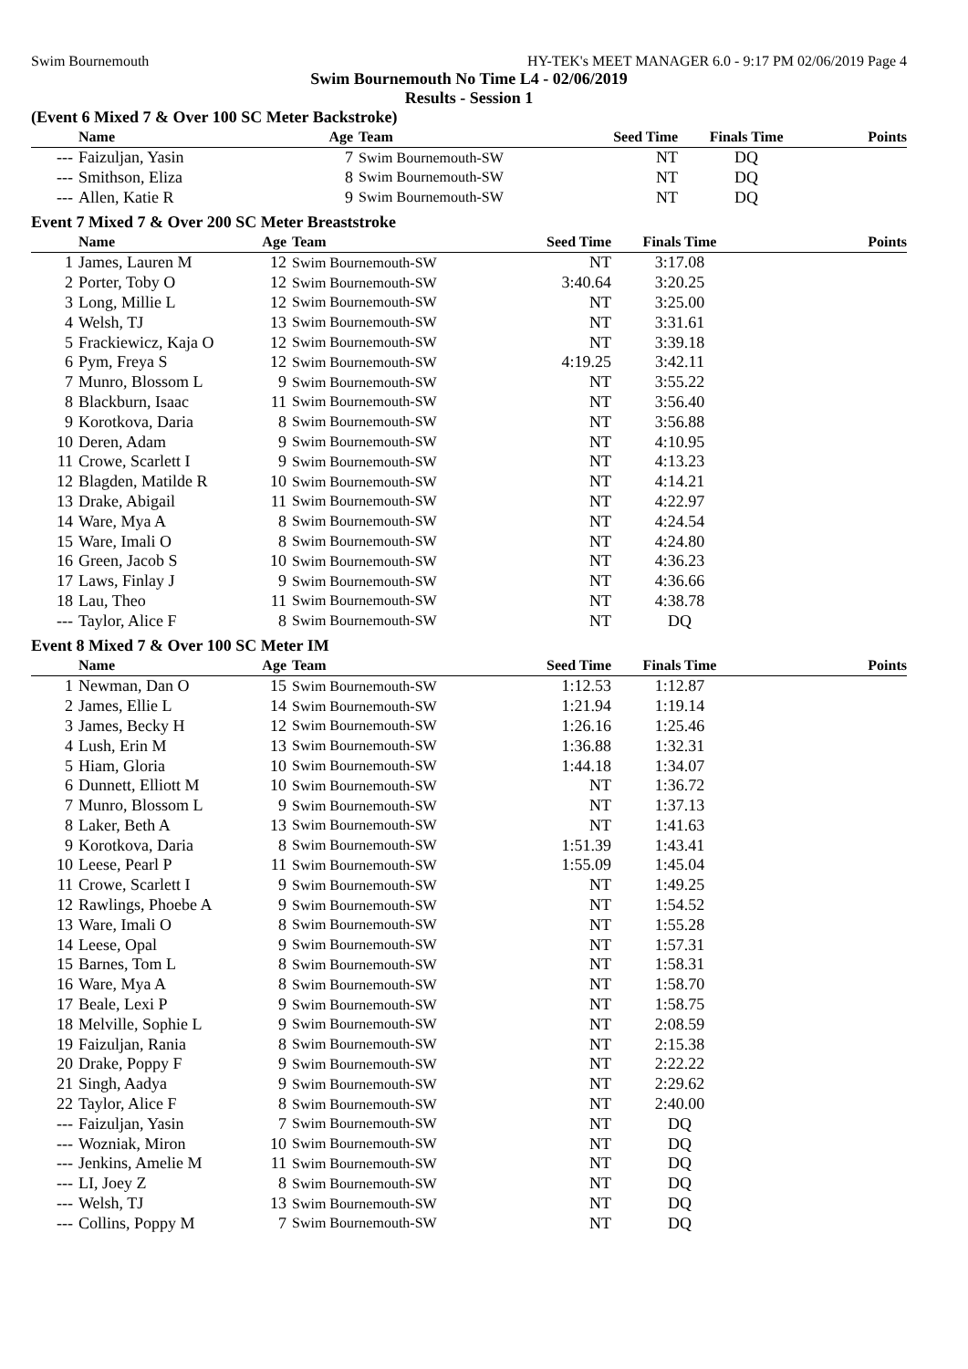Swim Bournemouth HY-TEK's MEET MANAGER 6.0 - 9:17 PM 02/06/2019 Page 4
Swim Bournemouth No Time L4 - 02/06/2019
Results - Session 1
(Event 6 Mixed 7 & Over 100 SC Meter Backstroke)
| | Name | Age | Team | Seed Time | Finals Time | Points |
| --- | --- | --- | --- | --- | --- | --- |
| --- | Faizuljan, Yasin | 7 | Swim Bournemouth-SW | NT | DQ | |
| --- | Smithson, Eliza | 8 | Swim Bournemouth-SW | NT | DQ | |
| --- | Allen, Katie R | 9 | Swim Bournemouth-SW | NT | DQ | |
Event 7 Mixed 7 & Over 200 SC Meter Breaststroke
| | Name | Age | Team | Seed Time | Finals Time | Points |
| --- | --- | --- | --- | --- | --- | --- |
| 1 | James, Lauren M | 12 | Swim Bournemouth-SW | NT | 3:17.08 | |
| 2 | Porter, Toby O | 12 | Swim Bournemouth-SW | 3:40.64 | 3:20.25 | |
| 3 | Long, Millie L | 12 | Swim Bournemouth-SW | NT | 3:25.00 | |
| 4 | Welsh, TJ | 13 | Swim Bournemouth-SW | NT | 3:31.61 | |
| 5 | Frackiewicz, Kaja O | 12 | Swim Bournemouth-SW | NT | 3:39.18 | |
| 6 | Pym, Freya S | 12 | Swim Bournemouth-SW | 4:19.25 | 3:42.11 | |
| 7 | Munro, Blossom L | 9 | Swim Bournemouth-SW | NT | 3:55.22 | |
| 8 | Blackburn, Isaac | 11 | Swim Bournemouth-SW | NT | 3:56.40 | |
| 9 | Korotkova, Daria | 8 | Swim Bournemouth-SW | NT | 3:56.88 | |
| 10 | Deren, Adam | 9 | Swim Bournemouth-SW | NT | 4:10.95 | |
| 11 | Crowe, Scarlett I | 9 | Swim Bournemouth-SW | NT | 4:13.23 | |
| 12 | Blagden, Matilde R | 10 | Swim Bournemouth-SW | NT | 4:14.21 | |
| 13 | Drake, Abigail | 11 | Swim Bournemouth-SW | NT | 4:22.97 | |
| 14 | Ware, Mya A | 8 | Swim Bournemouth-SW | NT | 4:24.54 | |
| 15 | Ware, Imali O | 8 | Swim Bournemouth-SW | NT | 4:24.80 | |
| 16 | Green, Jacob S | 10 | Swim Bournemouth-SW | NT | 4:36.23 | |
| 17 | Laws, Finlay J | 9 | Swim Bournemouth-SW | NT | 4:36.66 | |
| 18 | Lau, Theo | 11 | Swim Bournemouth-SW | NT | 4:38.78 | |
| --- | Taylor, Alice F | 8 | Swim Bournemouth-SW | NT | DQ | |
Event 8 Mixed 7 & Over 100 SC Meter IM
| | Name | Age | Team | Seed Time | Finals Time | Points |
| --- | --- | --- | --- | --- | --- | --- |
| 1 | Newman, Dan O | 15 | Swim Bournemouth-SW | 1:12.53 | 1:12.87 | |
| 2 | James, Ellie L | 14 | Swim Bournemouth-SW | 1:21.94 | 1:19.14 | |
| 3 | James, Becky H | 12 | Swim Bournemouth-SW | 1:26.16 | 1:25.46 | |
| 4 | Lush, Erin M | 13 | Swim Bournemouth-SW | 1:36.88 | 1:32.31 | |
| 5 | Hiam, Gloria | 10 | Swim Bournemouth-SW | 1:44.18 | 1:34.07 | |
| 6 | Dunnett, Elliott M | 10 | Swim Bournemouth-SW | NT | 1:36.72 | |
| 7 | Munro, Blossom L | 9 | Swim Bournemouth-SW | NT | 1:37.13 | |
| 8 | Laker, Beth A | 13 | Swim Bournemouth-SW | NT | 1:41.63 | |
| 9 | Korotkova, Daria | 8 | Swim Bournemouth-SW | 1:51.39 | 1:43.41 | |
| 10 | Leese, Pearl P | 11 | Swim Bournemouth-SW | 1:55.09 | 1:45.04 | |
| 11 | Crowe, Scarlett I | 9 | Swim Bournemouth-SW | NT | 1:49.25 | |
| 12 | Rawlings, Phoebe A | 9 | Swim Bournemouth-SW | NT | 1:54.52 | |
| 13 | Ware, Imali O | 8 | Swim Bournemouth-SW | NT | 1:55.28 | |
| 14 | Leese, Opal | 9 | Swim Bournemouth-SW | NT | 1:57.31 | |
| 15 | Barnes, Tom L | 8 | Swim Bournemouth-SW | NT | 1:58.31 | |
| 16 | Ware, Mya A | 8 | Swim Bournemouth-SW | NT | 1:58.70 | |
| 17 | Beale, Lexi P | 9 | Swim Bournemouth-SW | NT | 1:58.75 | |
| 18 | Melville, Sophie L | 9 | Swim Bournemouth-SW | NT | 2:08.59 | |
| 19 | Faizuljan, Rania | 8 | Swim Bournemouth-SW | NT | 2:15.38 | |
| 20 | Drake, Poppy F | 9 | Swim Bournemouth-SW | NT | 2:22.22 | |
| 21 | Singh, Aadya | 9 | Swim Bournemouth-SW | NT | 2:29.62 | |
| 22 | Taylor, Alice F | 8 | Swim Bournemouth-SW | NT | 2:40.00 | |
| --- | Faizuljan, Yasin | 7 | Swim Bournemouth-SW | NT | DQ | |
| --- | Wozniak, Miron | 10 | Swim Bournemouth-SW | NT | DQ | |
| --- | Jenkins, Amelie M | 11 | Swim Bournemouth-SW | NT | DQ | |
| --- | LI, Joey Z | 8 | Swim Bournemouth-SW | NT | DQ | |
| --- | Welsh, TJ | 13 | Swim Bournemouth-SW | NT | DQ | |
| --- | Collins, Poppy M | 7 | Swim Bournemouth-SW | NT | DQ | |